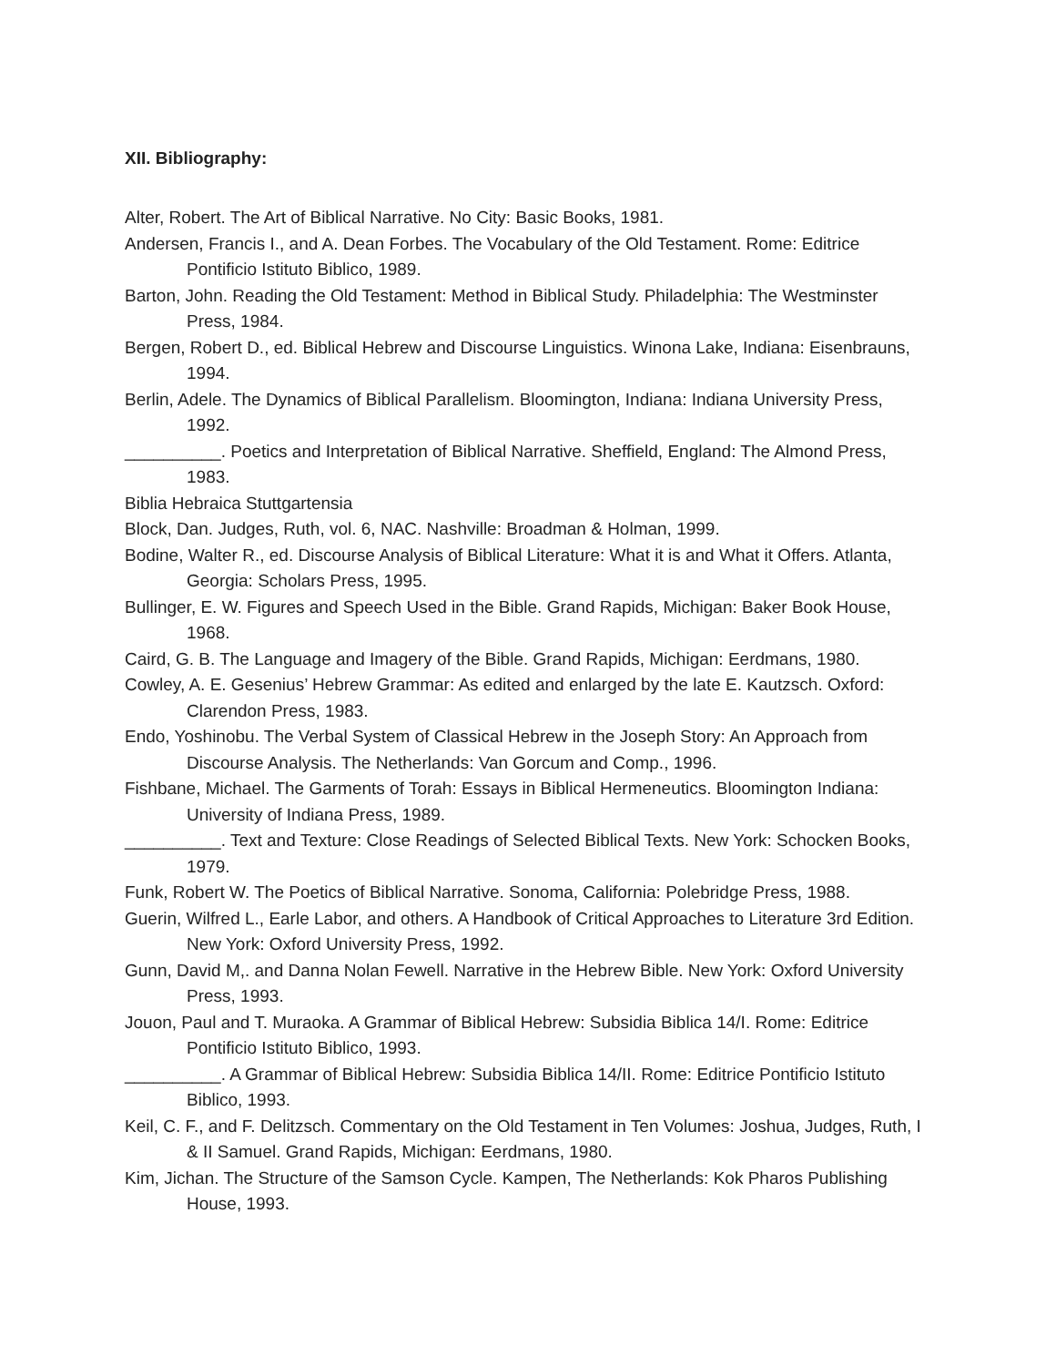XII. Bibliography:
Alter, Robert. The Art of Biblical Narrative. No City: Basic Books, 1981.
Andersen, Francis I., and A. Dean Forbes. The Vocabulary of the Old Testament. Rome: Editrice Pontificio Istituto Biblico, 1989.
Barton, John. Reading the Old Testament: Method in Biblical Study. Philadelphia: The Westminster Press, 1984.
Bergen, Robert D., ed. Biblical Hebrew and Discourse Linguistics. Winona Lake, Indiana: Eisenbrauns, 1994.
Berlin, Adele. The Dynamics of Biblical Parallelism. Bloomington, Indiana: Indiana University Press, 1992.
__________. Poetics and Interpretation of Biblical Narrative. Sheffield, England: The Almond Press, 1983.
Biblia Hebraica Stuttgartensia
Block, Dan. Judges, Ruth, vol. 6, NAC. Nashville: Broadman & Holman, 1999.
Bodine, Walter R., ed. Discourse Analysis of Biblical Literature: What it is and What it Offers. Atlanta, Georgia: Scholars Press, 1995.
Bullinger, E. W. Figures and Speech Used in the Bible. Grand Rapids, Michigan: Baker Book House, 1968.
Caird, G. B. The Language and Imagery of the Bible. Grand Rapids, Michigan: Eerdmans, 1980.
Cowley, A. E. Gesenius’ Hebrew Grammar: As edited and enlarged by the late E. Kautzsch. Oxford: Clarendon Press, 1983.
Endo, Yoshinobu. The Verbal System of Classical Hebrew in the Joseph Story: An Approach from Discourse Analysis. The Netherlands: Van Gorcum and Comp., 1996.
Fishbane, Michael. The Garments of Torah: Essays in Biblical Hermeneutics. Bloomington Indiana: University of Indiana Press, 1989.
__________. Text and Texture: Close Readings of Selected Biblical Texts. New York: Schocken Books, 1979.
Funk, Robert W. The Poetics of Biblical Narrative. Sonoma, California: Polebridge Press, 1988.
Guerin, Wilfred L., Earle Labor, and others. A Handbook of Critical Approaches to Literature 3rd Edition. New York: Oxford University Press, 1992.
Gunn, David M,. and Danna Nolan Fewell. Narrative in the Hebrew Bible. New York: Oxford University Press, 1993.
Jouon, Paul and T. Muraoka. A Grammar of Biblical Hebrew: Subsidia Biblica 14/I. Rome: Editrice Pontificio Istituto Biblico, 1993.
__________. A Grammar of Biblical Hebrew: Subsidia Biblica 14/II. Rome: Editrice Pontificio Istituto Biblico, 1993.
Keil, C. F., and F. Delitzsch. Commentary on the Old Testament in Ten Volumes: Joshua, Judges, Ruth, I & II Samuel. Grand Rapids, Michigan: Eerdmans, 1980.
Kim, Jichan. The Structure of the Samson Cycle. Kampen, The Netherlands: Kok Pharos Publishing House, 1993.